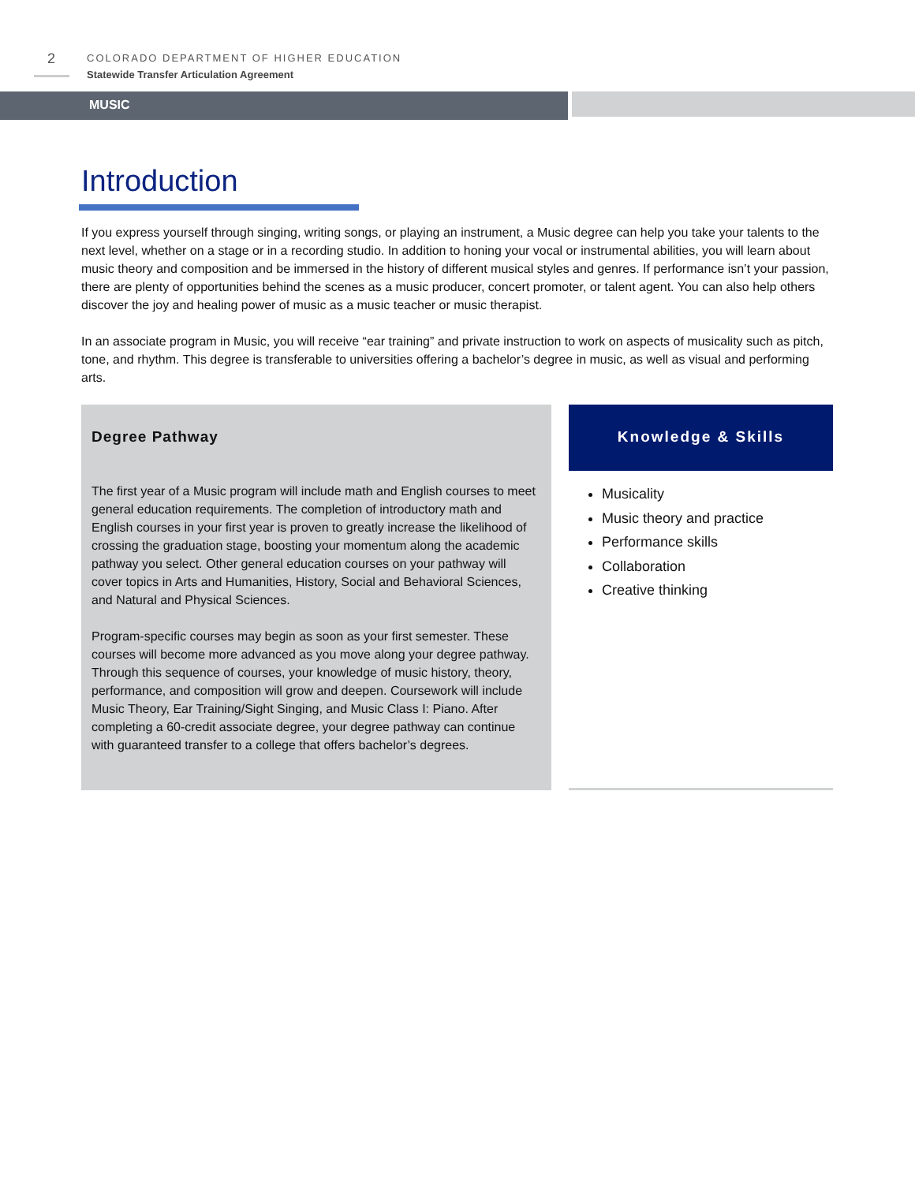2
COLORADO DEPARTMENT OF HIGHER EDUCATION
Statewide Transfer Articulation Agreement
MUSIC
Introduction
If you express yourself through singing, writing songs, or playing an instrument, a Music degree can help you take your talents to the next level, whether on a stage or in a recording studio. In addition to honing your vocal or instrumental abilities, you will learn about music theory and composition and be immersed in the history of different musical styles and genres. If performance isn’t your passion, there are plenty of opportunities behind the scenes as a music producer, concert promoter, or talent agent. You can also help others discover the joy and healing power of music as a music teacher or music therapist.
In an associate program in Music, you will receive “ear training” and private instruction to work on aspects of musicality such as pitch, tone, and rhythm. This degree is transferable to universities offering a bachelor’s degree in music, as well as visual and performing arts.
Degree Pathway
The first year of a Music program will include math and English courses to meet general education requirements. The completion of introductory math and English courses in your first year is proven to greatly increase the likelihood of crossing the graduation stage, boosting your momentum along the academic pathway you select. Other general education courses on your pathway will cover topics in Arts and Humanities, History, Social and Behavioral Sciences, and Natural and Physical Sciences.
Program-specific courses may begin as soon as your first semester. These courses will become more advanced as you move along your degree pathway. Through this sequence of courses, your knowledge of music history, theory, performance, and composition will grow and deepen. Coursework will include Music Theory, Ear Training/Sight Singing, and Music Class I: Piano. After completing a 60-credit associate degree, your degree pathway can continue with guaranteed transfer to a college that offers bachelor’s degrees.
Knowledge & Skills
Musicality
Music theory and practice
Performance skills
Collaboration
Creative thinking